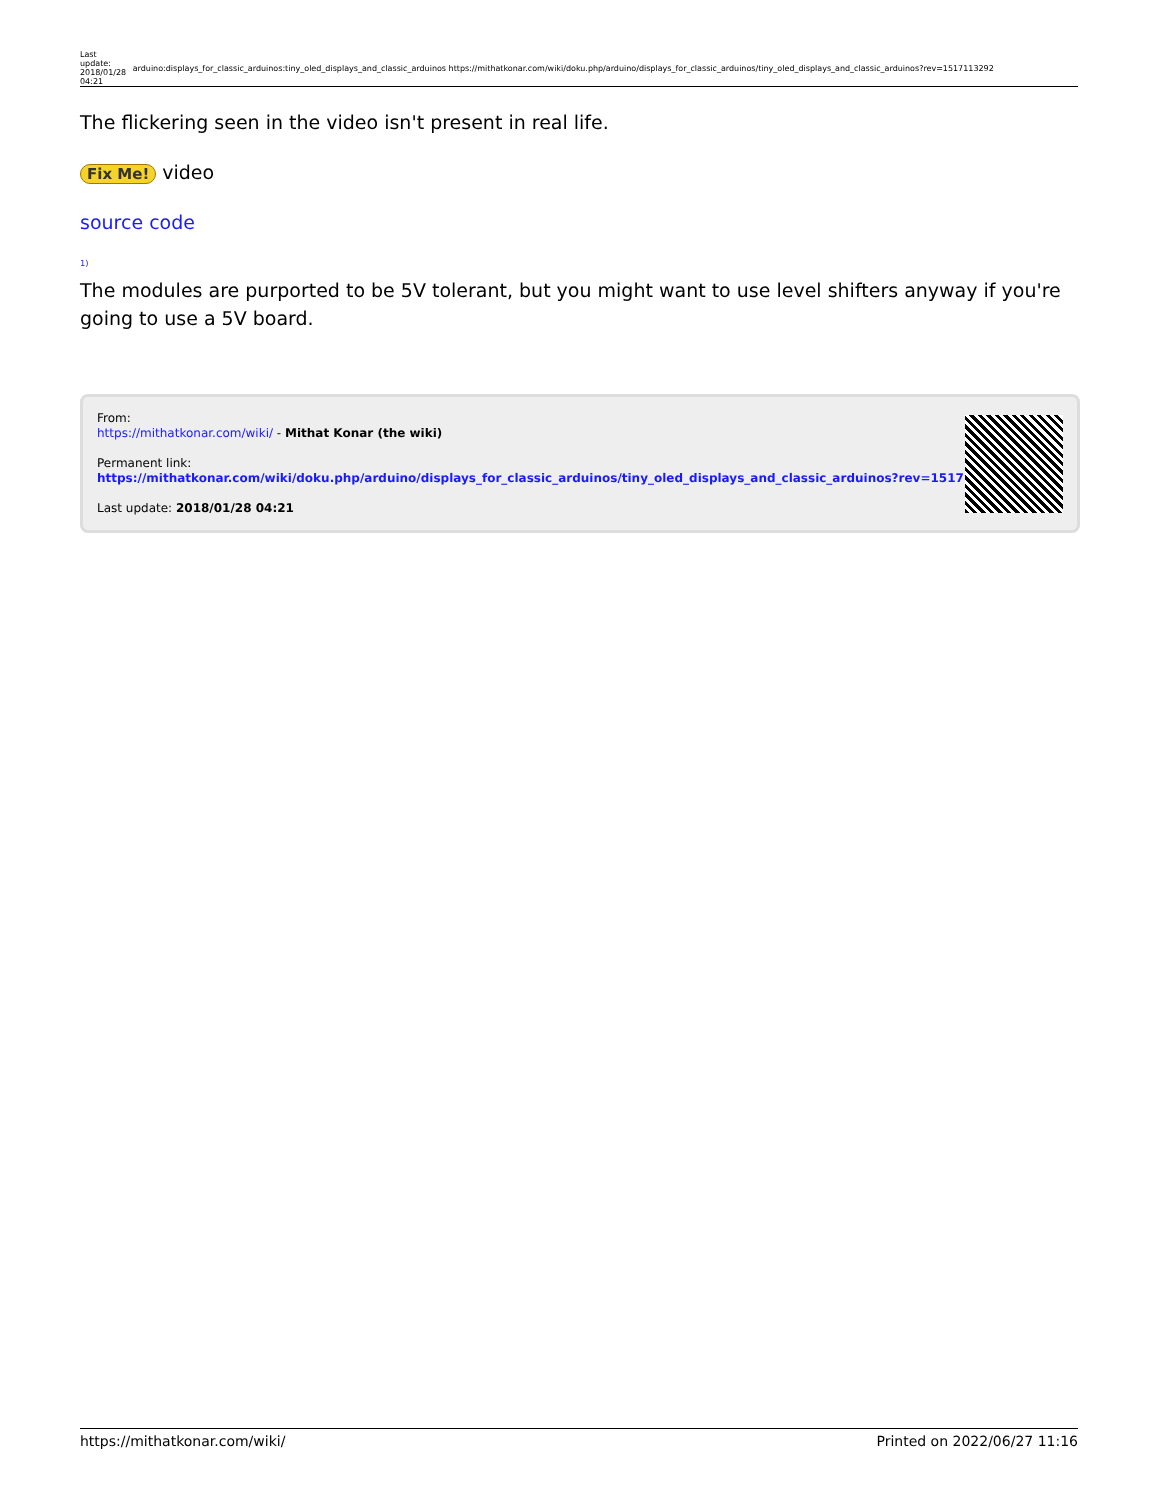| Last update: 2018/01/28 04:21 | arduino:displays_for_classic_arduinos:tiny_oled_displays_and_classic_arduinos https://mithatkonar.com/wiki/doku.php/arduino/displays_for_classic_arduinos/tiny_oled_displays_and_classic_arduinos?rev=1517113292 |
The flickering seen in the video isn't present in real life.
Fix Me! video
source code
<sup>1)</sup>
The modules are purported to be 5V tolerant, but you might want to use level shifters anyway if you're going to use a 5V board.
From:
https://mithatkonar.com/wiki/ - Mithat Konar (the wiki)
Permanent link:
https://mithatkonar.com/wiki/doku.php/arduino/displays_for_classic_arduinos/tiny_oled_displays_and_classic_arduinos?rev=1517113292
Last update: 2018/01/28 04:21
https://mithatkonar.com/wiki/ Printed on 2022/06/27 11:16